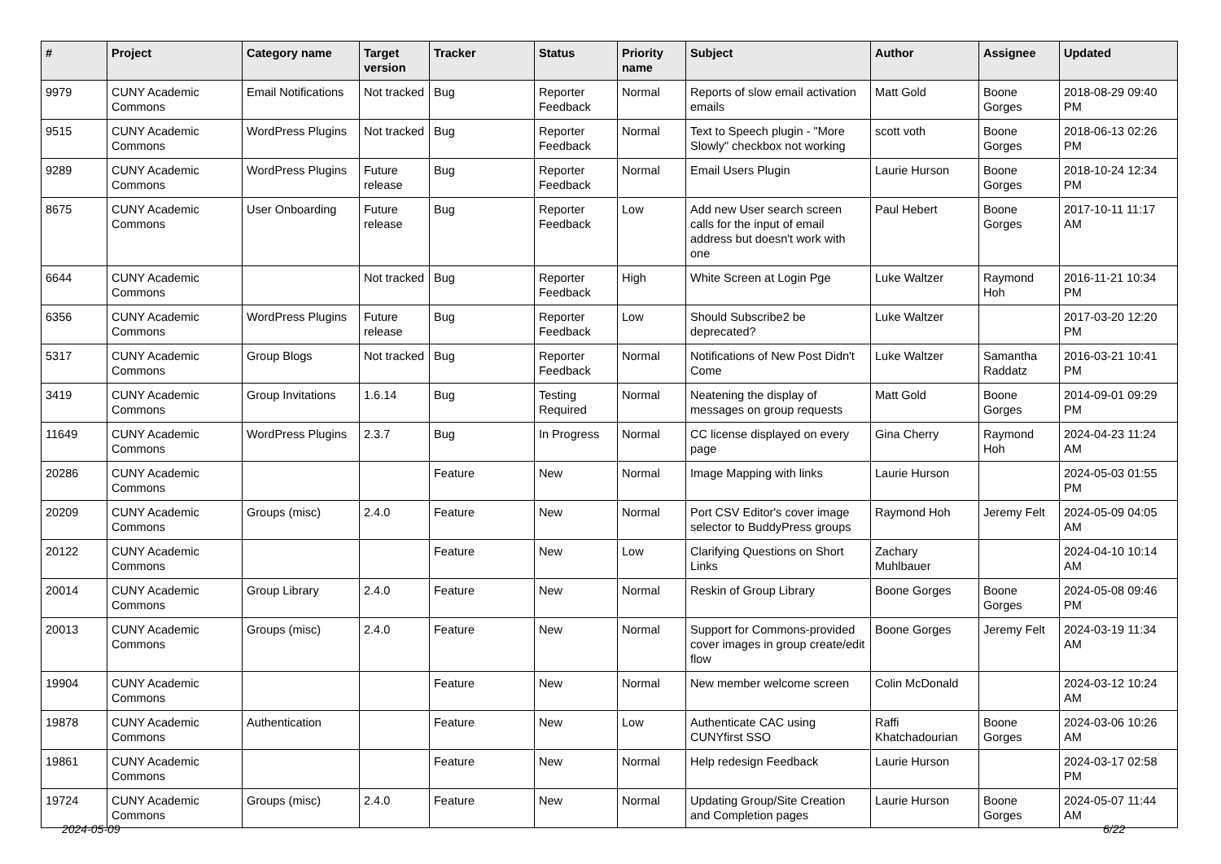| # | Project | Category name | Target version | Tracker | Status | Priority name | Subject | Author | Assignee | Updated |
| --- | --- | --- | --- | --- | --- | --- | --- | --- | --- | --- |
| 9979 | CUNY Academic Commons | Email Notifications | Not tracked | Bug | Reporter Feedback | Normal | Reports of slow email activation emails | Matt Gold | Boone Gorges | 2018-08-29 09:40 PM |
| 9515 | CUNY Academic Commons | WordPress Plugins | Not tracked | Bug | Reporter Feedback | Normal | Text to Speech plugin - "More Slowly" checkbox not working | scott voth | Boone Gorges | 2018-06-13 02:26 PM |
| 9289 | CUNY Academic Commons | WordPress Plugins | Future release | Bug | Reporter Feedback | Normal | Email Users Plugin | Laurie Hurson | Boone Gorges | 2018-10-24 12:34 PM |
| 8675 | CUNY Academic Commons | User Onboarding | Future release | Bug | Reporter Feedback | Low | Add new User search screen calls for the input of email address but doesn't work with one | Paul Hebert | Boone Gorges | 2017-10-11 11:17 AM |
| 6644 | CUNY Academic Commons | | Not tracked | Bug | Reporter Feedback | High | White Screen at Login Pge | Luke Waltzer | Raymond Hoh | 2016-11-21 10:34 PM |
| 6356 | CUNY Academic Commons | WordPress Plugins | Future release | Bug | Reporter Feedback | Low | Should Subscribe2 be deprecated? | Luke Waltzer | | 2017-03-20 12:20 PM |
| 5317 | CUNY Academic Commons | Group Blogs | Not tracked | Bug | Reporter Feedback | Normal | Notifications of New Post Didn't Come | Luke Waltzer | Samantha Raddatz | 2016-03-21 10:41 PM |
| 3419 | CUNY Academic Commons | Group Invitations | 1.6.14 | Bug | Testing Required | Normal | Neatening the display of messages on group requests | Matt Gold | Boone Gorges | 2014-09-01 09:29 PM |
| 11649 | CUNY Academic Commons | WordPress Plugins | 2.3.7 | Bug | In Progress | Normal | CC license displayed on every page | Gina Cherry | Raymond Hoh | 2024-04-23 11:24 AM |
| 20286 | CUNY Academic Commons | | | Feature | New | Normal | Image Mapping with links | Laurie Hurson | | 2024-05-03 01:55 PM |
| 20209 | CUNY Academic Commons | Groups (misc) | 2.4.0 | Feature | New | Normal | Port CSV Editor's cover image selector to BuddyPress groups | Raymond Hoh | Jeremy Felt | 2024-05-09 04:05 AM |
| 20122 | CUNY Academic Commons | | | Feature | New | Low | Clarifying Questions on Short Links | Zachary Muhlbauer | | 2024-04-10 10:14 AM |
| 20014 | CUNY Academic Commons | Group Library | 2.4.0 | Feature | New | Normal | Reskin of Group Library | Boone Gorges | Boone Gorges | 2024-05-08 09:46 PM |
| 20013 | CUNY Academic Commons | Groups (misc) | 2.4.0 | Feature | New | Normal | Support for Commons-provided cover images in group create/edit flow | Boone Gorges | Jeremy Felt | 2024-03-19 11:34 AM |
| 19904 | CUNY Academic Commons | | | Feature | New | Normal | New member welcome screen | Colin McDonald | | 2024-03-12 10:24 AM |
| 19878 | CUNY Academic Commons | Authentication | | Feature | New | Low | Authenticate CAC using CUNYfirst SSO | Raffi Khatchadourian | Boone Gorges | 2024-03-06 10:26 AM |
| 19861 | CUNY Academic Commons | | | Feature | New | Normal | Help redesign Feedback | Laurie Hurson | | 2024-03-17 02:58 PM |
| 19724 | CUNY Academic Commons | Groups (misc) | 2.4.0 | Feature | New | Normal | Updating Group/Site Creation and Completion pages | Laurie Hurson | Boone Gorges | 2024-05-07 11:44 AM |
2024-05-09 6/22